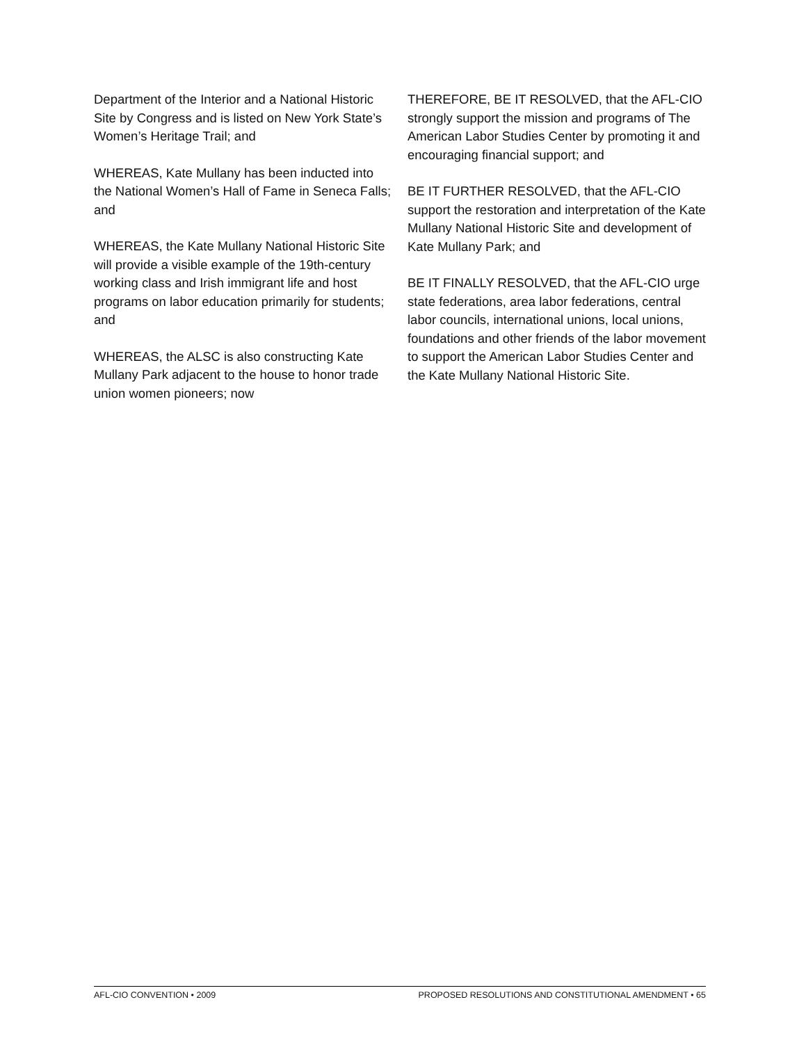Department of the Interior and a National Historic Site by Congress and is listed on New York State’s Women’s Heritage Trail; and
WHEREAS, Kate Mullany has been inducted into the National Women’s Hall of Fame in Seneca Falls; and
WHEREAS, the Kate Mullany National Historic Site will provide a visible example of the 19th-century working class and Irish immigrant life and host programs on labor education primarily for students; and
WHEREAS, the ALSC is also constructing Kate Mullany Park adjacent to the house to honor trade union women pioneers; now
THEREFORE, BE IT RESOLVED, that the AFL-CIO strongly support the mission and programs of The American Labor Studies Center by promoting it and encouraging financial support; and
BE IT FURTHER RESOLVED, that the AFL-CIO support the restoration and interpretation of the Kate Mullany National Historic Site and development of Kate Mullany Park; and
BE IT FINALLY RESOLVED, that the AFL-CIO urge state federations, area labor federations, central labor councils, international unions, local unions, foundations and other friends of the labor movement to support the American Labor Studies Center and the Kate Mullany National Historic Site.
AFL-CIO CONVENTION • 2009 PROPOSED RESOLUTIONS AND CONSTITUTIONAL AMENDMENT • 65